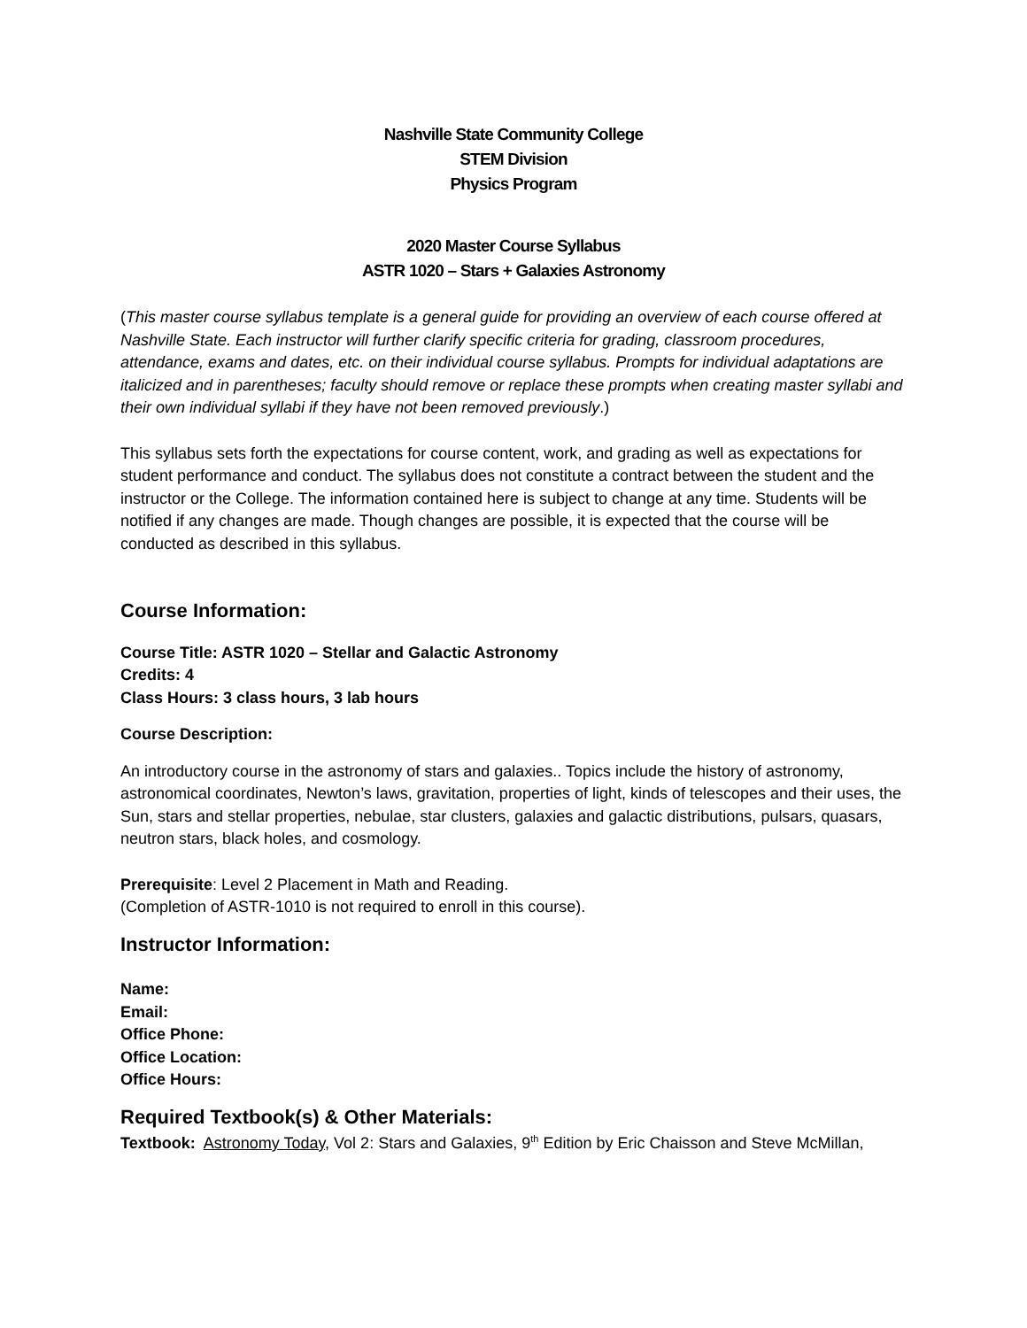Nashville State Community College
STEM Division
Physics Program
2020 Master Course Syllabus
ASTR 1020 – Stars + Galaxies Astronomy
(This master course syllabus template is a general guide for providing an overview of each course offered at Nashville State. Each instructor will further clarify specific criteria for grading, classroom procedures, attendance, exams and dates, etc. on their individual course syllabus. Prompts for individual adaptations are italicized and in parentheses; faculty should remove or replace these prompts when creating master syllabi and their own individual syllabi if they have not been removed previously.)
This syllabus sets forth the expectations for course content, work, and grading as well as expectations for student performance and conduct. The syllabus does not constitute a contract between the student and the instructor or the College. The information contained here is subject to change at any time. Students will be notified if any changes are made. Though changes are possible, it is expected that the course will be conducted as described in this syllabus.
Course Information:
Course Title: ASTR 1020 – Stellar and Galactic Astronomy
Credits: 4
Class Hours: 3 class hours, 3 lab hours
Course Description:
An introductory course in the astronomy of stars and galaxies.. Topics include the history of astronomy, astronomical coordinates, Newton’s laws, gravitation, properties of light, kinds of telescopes and their uses, the Sun, stars and stellar properties, nebulae, star clusters, galaxies and galactic distributions, pulsars, quasars, neutron stars, black holes, and cosmology.
Prerequisite: Level 2 Placement in Math and Reading.
(Completion of ASTR-1010 is not required to enroll in this course).
Instructor Information:
Name:
Email:
Office Phone:
Office Location:
Office Hours:
Required Textbook(s) & Other Materials:
Textbook: Astronomy Today, Vol 2: Stars and Galaxies, 9<sup>th</sup> Edition by Eric Chaisson and Steve McMillan,